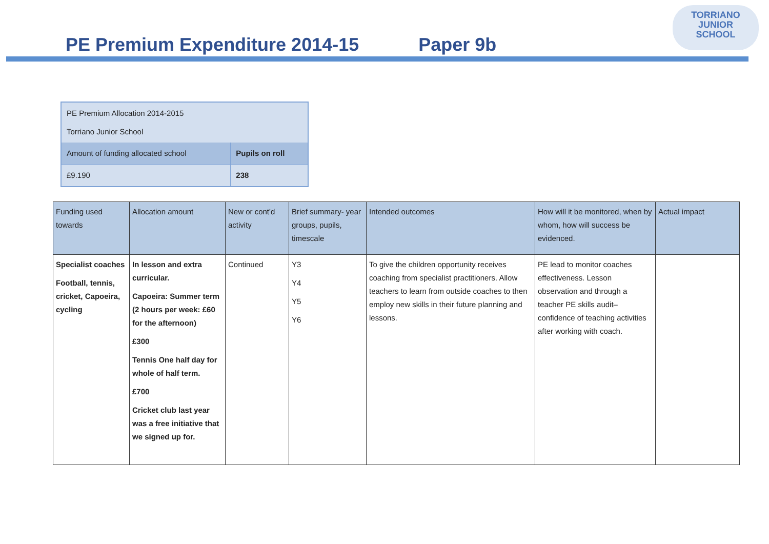TORRIANO
JUNIOR
SCHOOL
PE Premium Expenditure 2014-15 Paper 9b
| PE Premium Allocation 2014-2015 Torriano Junior School | |
| Amount of funding allocated school | Pupils on roll |
| £9.190 | 238 |
| Funding used towards | Allocation amount | New or cont'd activity | Brief summary- year groups, pupils, timescale | Intended outcomes | How will it be monitored, when by whom, how will success be evidenced. | Actual impact |
| --- | --- | --- | --- | --- | --- | --- |
| Specialist coaches Football, tennis, cricket, Capoeira, cycling | In lesson and extra curricular. Capoeira: Summer term (2 hours per week: £60 for the afternoon) £300 Tennis One half day for whole of half term. £700 Cricket club last year was a free initiative that we signed up for. | Continued | Y3 Y4 Y5 Y6 | To give the children opportunity receives coaching from specialist practitioners. Allow teachers to learn from outside coaches to then employ new skills in their future planning and lessons. | PE lead to monitor coaches effectiveness. Lesson observation and through a teacher PE skills audit– confidence of teaching activities after working with coach. | |